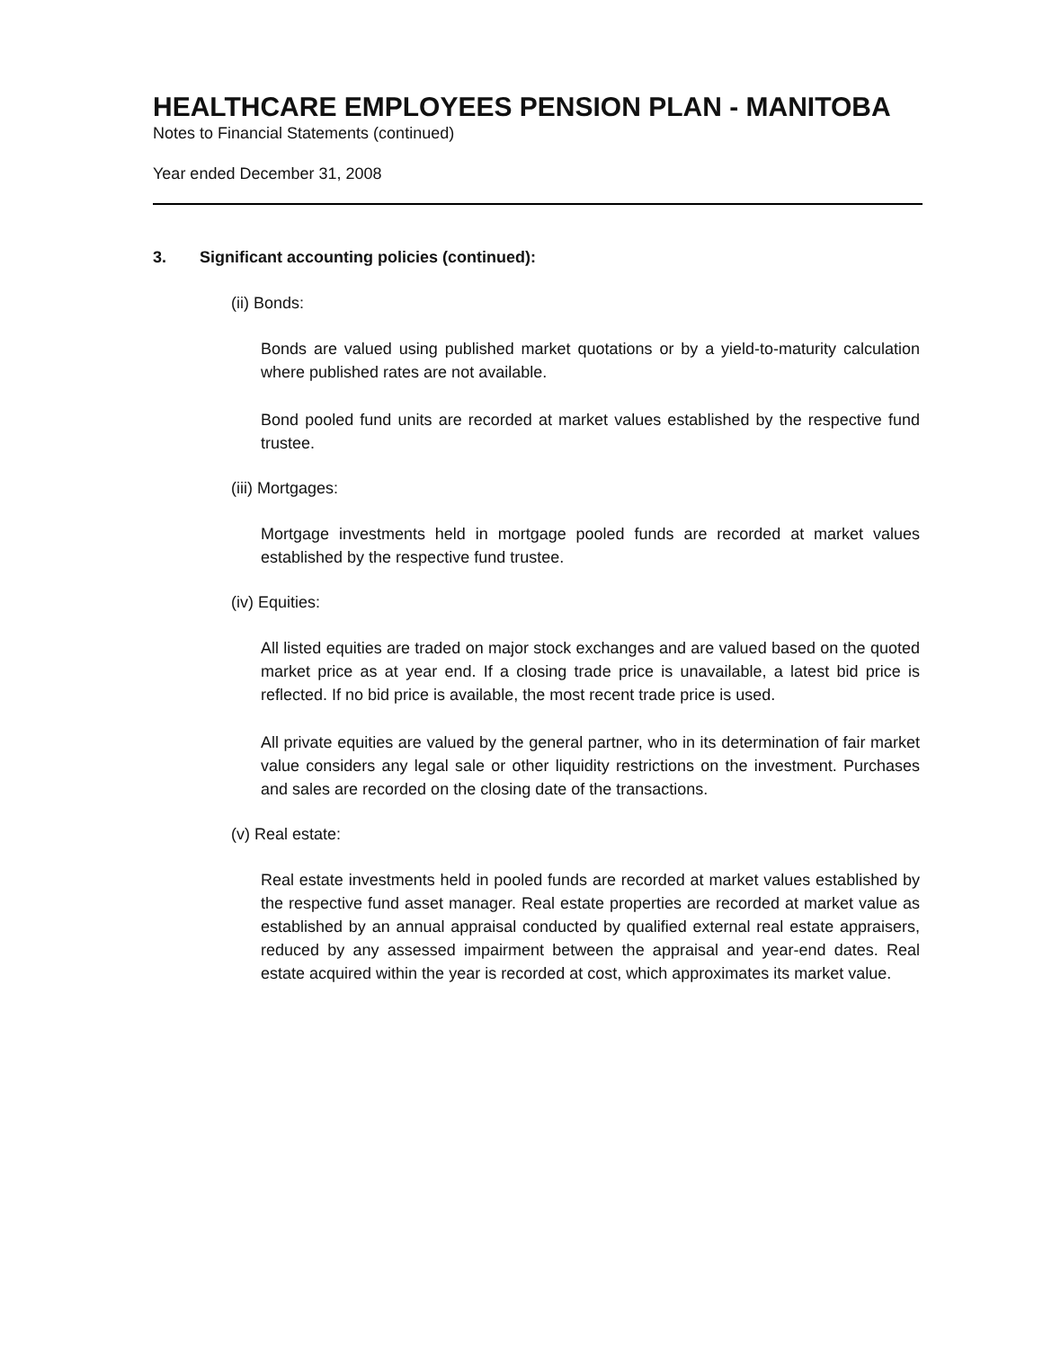HEALTHCARE EMPLOYEES PENSION PLAN - MANITOBA
Notes to Financial Statements (continued)
Year ended December 31, 2008
3. Significant accounting policies (continued):
(ii) Bonds:
Bonds are valued using published market quotations or by a yield-to-maturity calculation where published rates are not available.
Bond pooled fund units are recorded at market values established by the respective fund trustee.
(iii) Mortgages:
Mortgage investments held in mortgage pooled funds are recorded at market values established by the respective fund trustee.
(iv) Equities:
All listed equities are traded on major stock exchanges and are valued based on the quoted market price as at year end. If a closing trade price is unavailable, a latest bid price is reflected. If no bid price is available, the most recent trade price is used.
All private equities are valued by the general partner, who in its determination of fair market value considers any legal sale or other liquidity restrictions on the investment. Purchases and sales are recorded on the closing date of the transactions.
(v) Real estate:
Real estate investments held in pooled funds are recorded at market values established by the respective fund asset manager. Real estate properties are recorded at market value as established by an annual appraisal conducted by qualified external real estate appraisers, reduced by any assessed impairment between the appraisal and year-end dates. Real estate acquired within the year is recorded at cost, which approximates its market value.